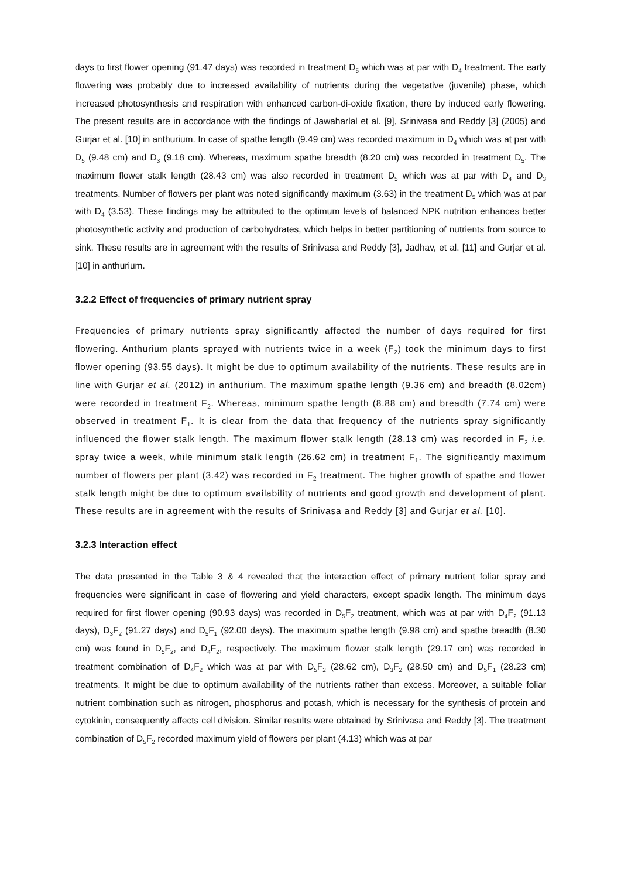days to first flower opening (91.47 days) was recorded in treatment D<sub>5</sub> which was at par with D<sub>4</sub> treatment. The early flowering was probably due to increased availability of nutrients during the vegetative (juvenile) phase, which increased photosynthesis and respiration with enhanced carbon-di-oxide fixation, there by induced early flowering. The present results are in accordance with the findings of Jawaharlal et al. [9], Srinivasa and Reddy [3] (2005) and Gurjar et al. [10] in anthurium. In case of spathe length (9.49 cm) was recorded maximum in D<sub>4</sub> which was at par with D<sub>5</sub> (9.48 cm) and D<sub>3</sub> (9.18 cm). Whereas, maximum spathe breadth (8.20 cm) was recorded in treatment D<sub>5</sub>. The maximum flower stalk length (28.43 cm) was also recorded in treatment D<sub>5</sub> which was at par with D<sub>4</sub> and D<sub>3</sub> treatments. Number of flowers per plant was noted significantly maximum (3.63) in the treatment D<sub>5</sub> which was at par with D<sub>4</sub> (3.53). These findings may be attributed to the optimum levels of balanced NPK nutrition enhances better photosynthetic activity and production of carbohydrates, which helps in better partitioning of nutrients from source to sink. These results are in agreement with the results of Srinivasa and Reddy [3], Jadhav, et al. [11] and Gurjar et al. [10] in anthurium.
3.2.2 Effect of frequencies of primary nutrient spray
Frequencies of primary nutrients spray significantly affected the number of days required for first flowering. Anthurium plants sprayed with nutrients twice in a week (F<sub>2</sub>) took the minimum days to first flower opening (93.55 days). It might be due to optimum availability of the nutrients. These results are in line with Gurjar et al. (2012) in anthurium. The maximum spathe length (9.36 cm) and breadth (8.02cm) were recorded in treatment F<sub>2</sub>. Whereas, minimum spathe length (8.88 cm) and breadth (7.74 cm) were observed in treatment F<sub>1</sub>. It is clear from the data that frequency of the nutrients spray significantly influenced the flower stalk length. The maximum flower stalk length (28.13 cm) was recorded in F<sub>2</sub> i.e. spray twice a week, while minimum stalk length (26.62 cm) in treatment F<sub>1</sub>. The significantly maximum number of flowers per plant (3.42) was recorded in F<sub>2</sub> treatment. The higher growth of spathe and flower stalk length might be due to optimum availability of nutrients and good growth and development of plant. These results are in agreement with the results of Srinivasa and Reddy [3] and Gurjar et al. [10].
3.2.3 Interaction effect
The data presented in the Table 3 & 4 revealed that the interaction effect of primary nutrient foliar spray and frequencies were significant in case of flowering and yield characters, except spadix length. The minimum days required for first flower opening (90.93 days) was recorded in D<sub>5</sub>F<sub>2</sub> treatment, which was at par with D<sub>4</sub>F<sub>2</sub> (91.13 days), D<sub>3</sub>F<sub>2</sub> (91.27 days) and D<sub>5</sub>F<sub>1</sub> (92.00 days). The maximum spathe length (9.98 cm) and spathe breadth (8.30 cm) was found in D<sub>5</sub>F<sub>2</sub>, and D<sub>4</sub>F<sub>2</sub>, respectively. The maximum flower stalk length (29.17 cm) was recorded in treatment combination of D<sub>4</sub>F<sub>2</sub> which was at par with D<sub>5</sub>F<sub>2</sub> (28.62 cm), D<sub>3</sub>F<sub>2</sub> (28.50 cm) and D<sub>5</sub>F<sub>1</sub> (28.23 cm) treatments. It might be due to optimum availability of the nutrients rather than excess. Moreover, a suitable foliar nutrient combination such as nitrogen, phosphorus and potash, which is necessary for the synthesis of protein and cytokinin, consequently affects cell division. Similar results were obtained by Srinivasa and Reddy [3]. The treatment combination of D<sub>5</sub>F<sub>2</sub> recorded maximum yield of flowers per plant (4.13) which was at par